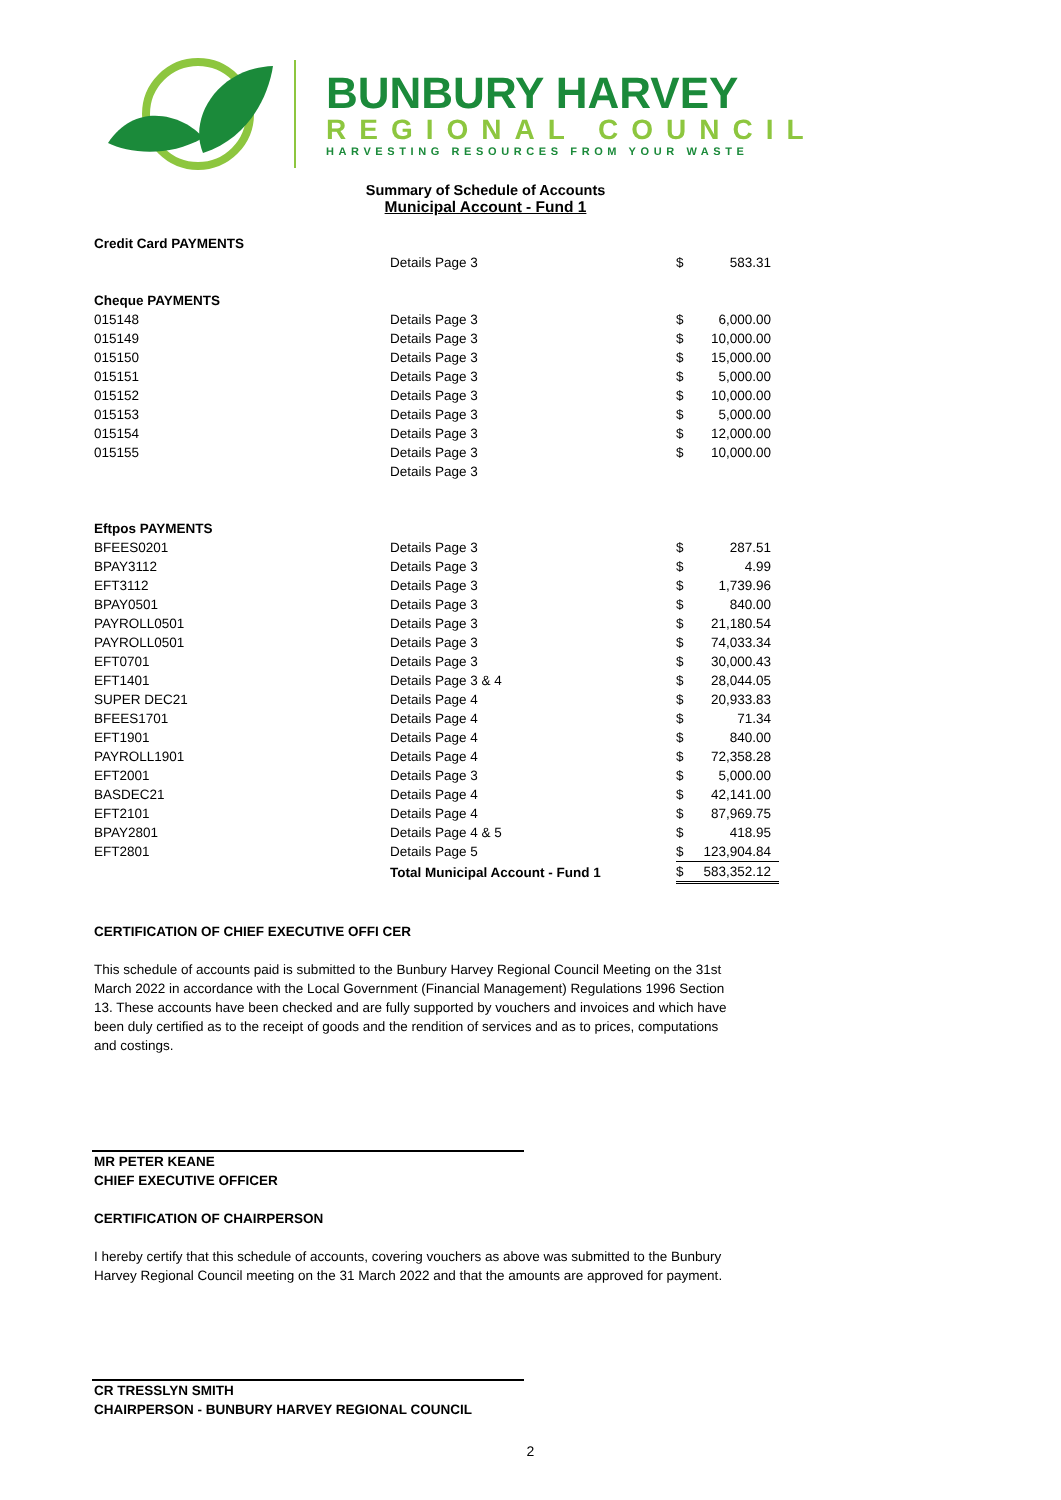BUNBURY HARVEY
REGIONAL COUNCIL
HARVESTING RESOURCES FROM YOUR WASTE
Summary of Schedule of Accounts
Municipal Account - Fund 1
| Credit Card PAYMENTS | | | |
| | Details Page 3 | $ | 583.31 |
| Cheque PAYMENTS | | | |
| 015148 | Details Page 3 | $ | 6,000.00 |
| 015149 | Details Page 3 | $ | 10,000.00 |
| 015150 | Details Page 3 | $ | 15,000.00 |
| 015151 | Details Page 3 | $ | 5,000.00 |
| 015152 | Details Page 3 | $ | 10,000.00 |
| 015153 | Details Page 3 | $ | 5,000.00 |
| 015154 | Details Page 3 | $ | 12,000.00 |
| 015155 | Details Page 3 | $ | 10,000.00 |
| | Details Page 3 | | |
| Eftpos PAYMENTS | | | |
| BFEES0201 | Details Page 3 | $ | 287.51 |
| BPAY3112 | Details Page 3 | $ | 4.99 |
| EFT3112 | Details Page 3 | $ | 1,739.96 |
| BPAY0501 | Details Page 3 | $ | 840.00 |
| PAYROLL0501 | Details Page 3 | $ | 21,180.54 |
| PAYROLL0501 | Details Page 3 | $ | 74,033.34 |
| EFT0701 | Details Page 3 | $ | 30,000.43 |
| EFT1401 | Details Page 3 & 4 | $ | 28,044.05 |
| SUPER DEC21 | Details Page 4 | $ | 20,933.83 |
| BFEES1701 | Details Page 4 | $ | 71.34 |
| EFT1901 | Details Page 4 | $ | 840.00 |
| PAYROLL1901 | Details Page 4 | $ | 72,358.28 |
| EFT2001 | Details Page 3 | $ | 5,000.00 |
| BASDEC21 | Details Page 4 | $ | 42,141.00 |
| EFT2101 | Details Page 4 | $ | 87,969.75 |
| BPAY2801 | Details Page 4 & 5 | $ | 418.95 |
| EFT2801 | Details Page 5 | $ | 123,904.84 |
| | Total Municipal Account - Fund 1 | $ | 583,352.12 |
CERTIFICATION OF CHIEF EXECUTIVE OFFI CER
This schedule of accounts paid is submitted to the Bunbury Harvey Regional Council Meeting on the 31st March 2022 in accordance with the Local Government (Financial Management) Regulations 1996 Section 13. These accounts have been checked and are fully supported by vouchers and invoices and which have been duly certified as to the receipt of goods and the rendition of services and as to prices, computations and costings.
MR PETER KEANE
CHIEF EXECUTIVE OFFICER
CERTIFICATION OF CHAIRPERSON
I hereby certify that this schedule of accounts, covering vouchers as above was submitted to the Bunbury Harvey Regional Council meeting on the 31 March 2022 and that the amounts are approved for payment.
CR TRESSLYN SMITH
CHAIRPERSON - BUNBURY HARVEY REGIONAL COUNCIL
2